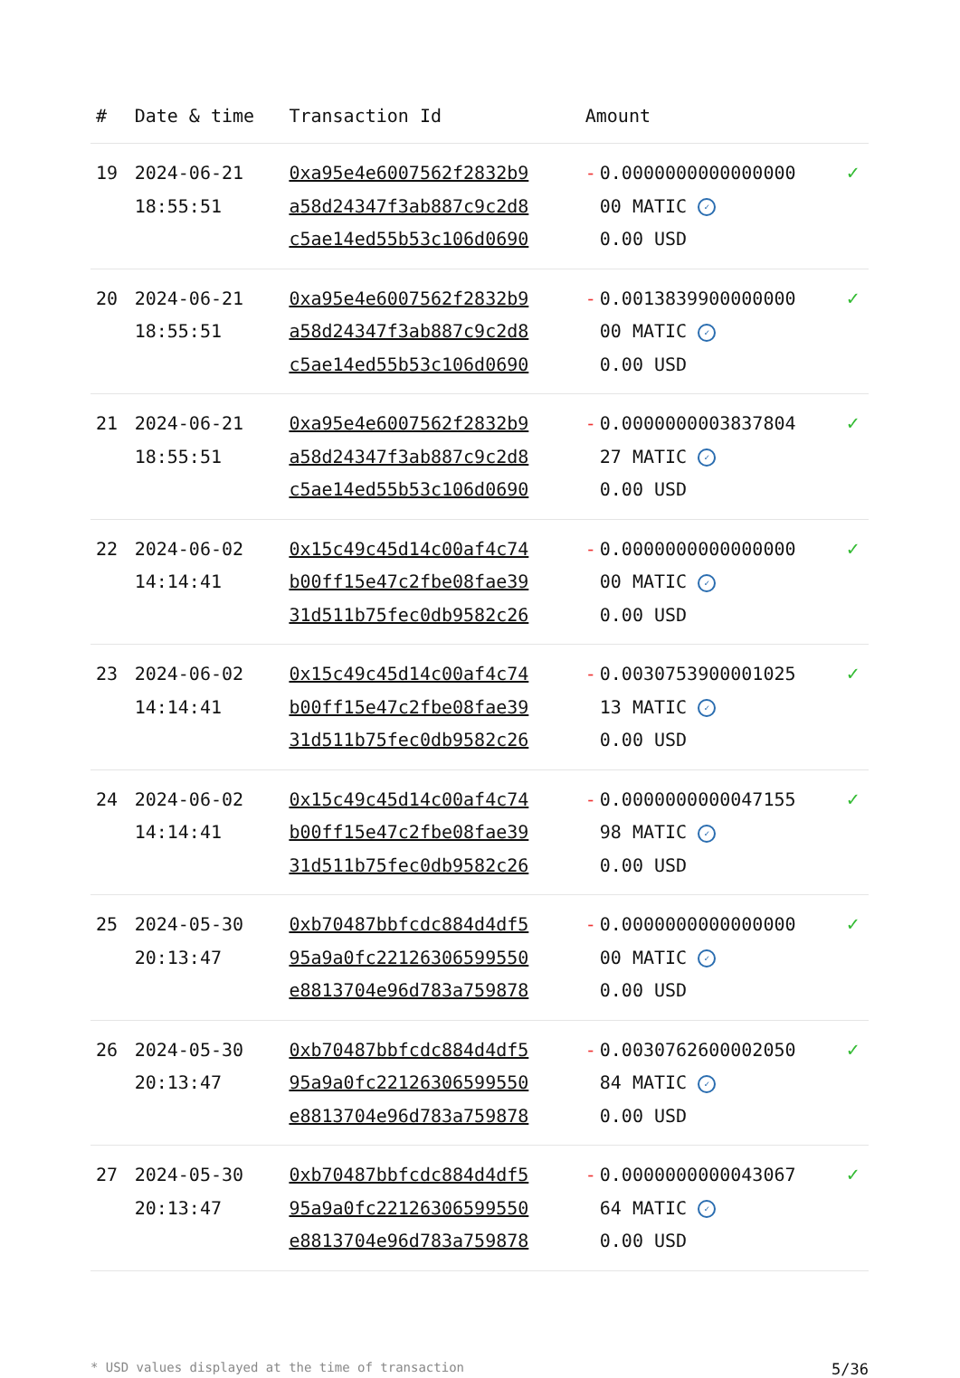| # | Date & time | Transaction Id | Amount | |
| --- | --- | --- | --- | --- |
| 19 | 2024-06-21 18:55:51 | 0xa95e4e6007562f2832b9 a58d24347f3ab887c9c2d8 c5ae14ed55b53c106d0690 | - 0.0000000000000000 00 MATIC ✓ 0.00 USD | ✓ |
| 20 | 2024-06-21 18:55:51 | 0xa95e4e6007562f2832b9 a58d24347f3ab887c9c2d8 c5ae14ed55b53c106d0690 | - 0.0013839900000000 00 MATIC ✓ 0.00 USD | ✓ |
| 21 | 2024-06-21 18:55:51 | 0xa95e4e6007562f2832b9 a58d24347f3ab887c9c2d8 c5ae14ed55b53c106d0690 | - 0.0000000003837804 27 MATIC ✓ 0.00 USD | ✓ |
| 22 | 2024-06-02 14:14:41 | 0x15c49c45d14c00af4c74 b00ff15e47c2fbe08fae39 31d511b75fec0db9582c26 | - 0.0000000000000000 00 MATIC ✓ 0.00 USD | ✓ |
| 23 | 2024-06-02 14:14:41 | 0x15c49c45d14c00af4c74 b00ff15e47c2fbe08fae39 31d511b75fec0db9582c26 | - 0.0030753900001025 13 MATIC ✓ 0.00 USD | ✓ |
| 24 | 2024-06-02 14:14:41 | 0x15c49c45d14c00af4c74 b00ff15e47c2fbe08fae39 31d511b75fec0db9582c26 | - 0.0000000000047155 98 MATIC ✓ 0.00 USD | ✓ |
| 25 | 2024-05-30 20:13:47 | 0xb70487bbfcdc884d4df5 95a9a0fc22126306599550 e8813704e96d783a759878 | - 0.0000000000000000 00 MATIC ✓ 0.00 USD | ✓ |
| 26 | 2024-05-30 20:13:47 | 0xb70487bbfcdc884d4df5 95a9a0fc22126306599550 e8813704e96d783a759878 | - 0.0030762600002050 84 MATIC ✓ 0.00 USD | ✓ |
| 27 | 2024-05-30 20:13:47 | 0xb70487bbfcdc884d4df5 95a9a0fc22126306599550 e8813704e96d783a759878 | - 0.0000000000043067 64 MATIC ✓ 0.00 USD | ✓ |
* USD values displayed at the time of transaction 5/36